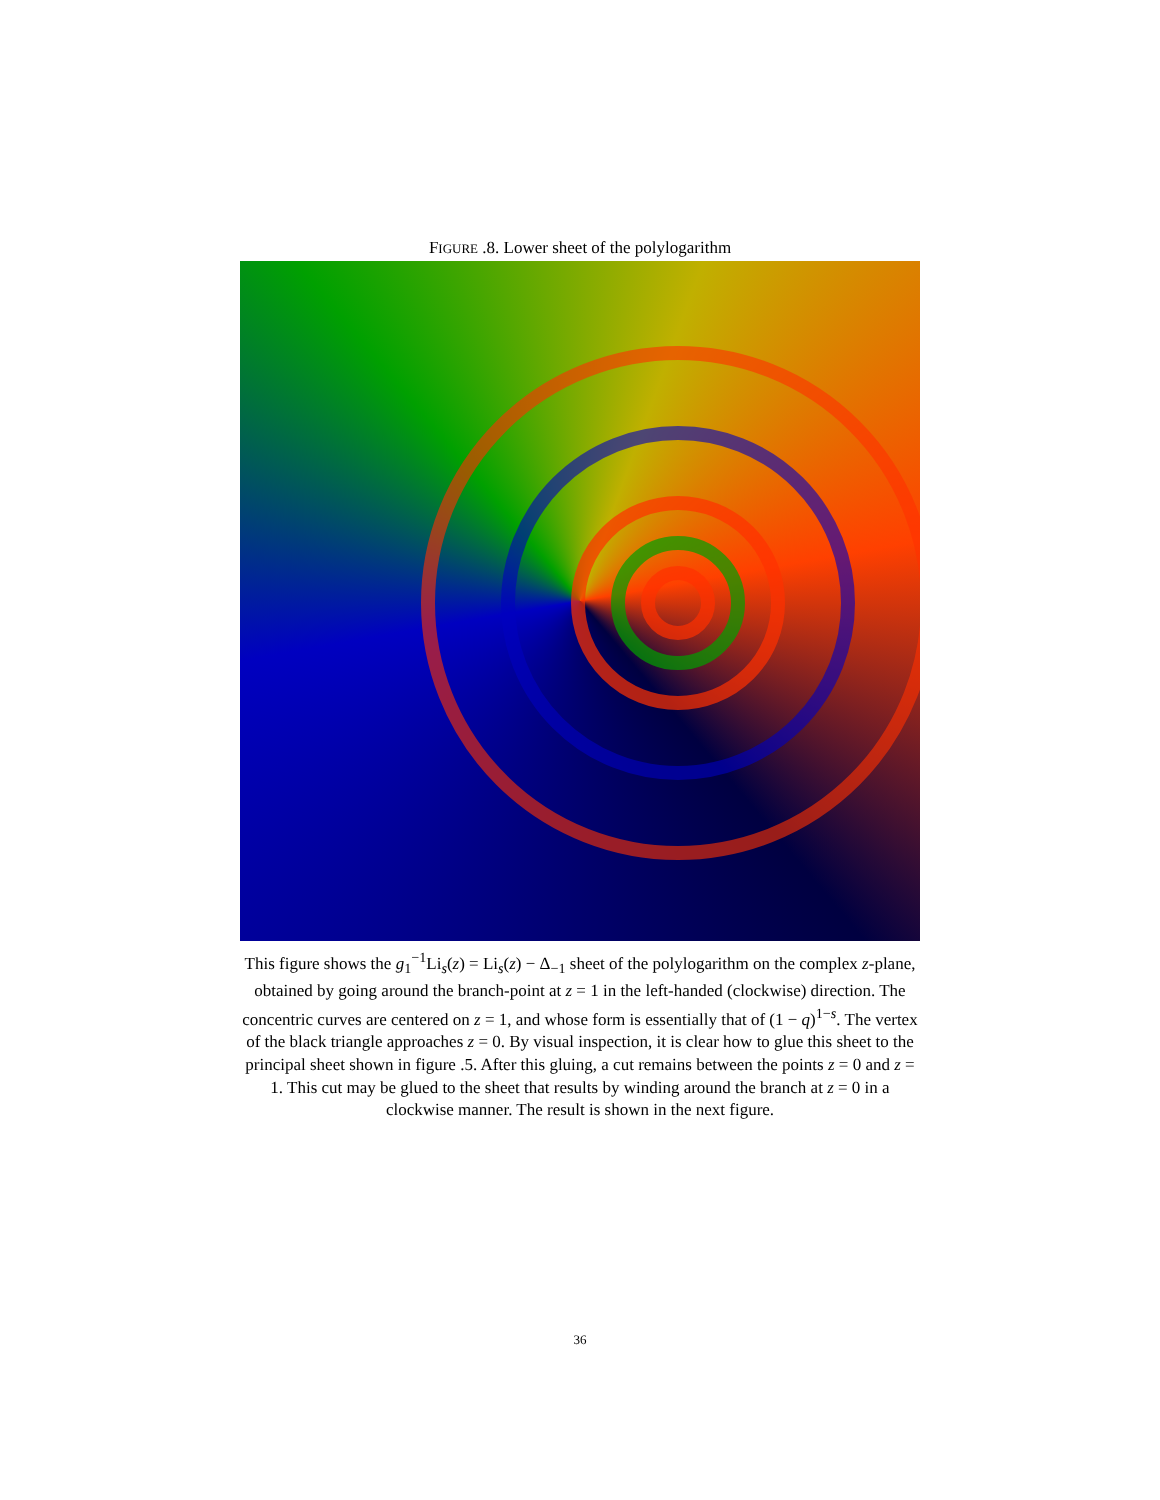FIGURE .8. Lower sheet of the polylogarithm
This figure shows the g<sub>1</sub><sup>−1</sup>Li<sub>s</sub>(z) = Li<sub>s</sub>(z) − Δ<sub>−1</sub> sheet of the polylogarithm on the complex z-plane, obtained by going around the branch-point at z = 1 in the left-handed (clockwise) direction. The concentric curves are centered on z = 1, and whose form is essentially that of (1 − q)<sup>1−s</sup>. The vertex of the black triangle approaches z = 0. By visual inspection, it is clear how to glue this sheet to the principal sheet shown in figure .5. After this gluing, a cut remains between the points z = 0 and z = 1. This cut may be glued to the sheet that results by winding around the branch at z = 0 in a clockwise manner. The result is shown in the next figure.
36